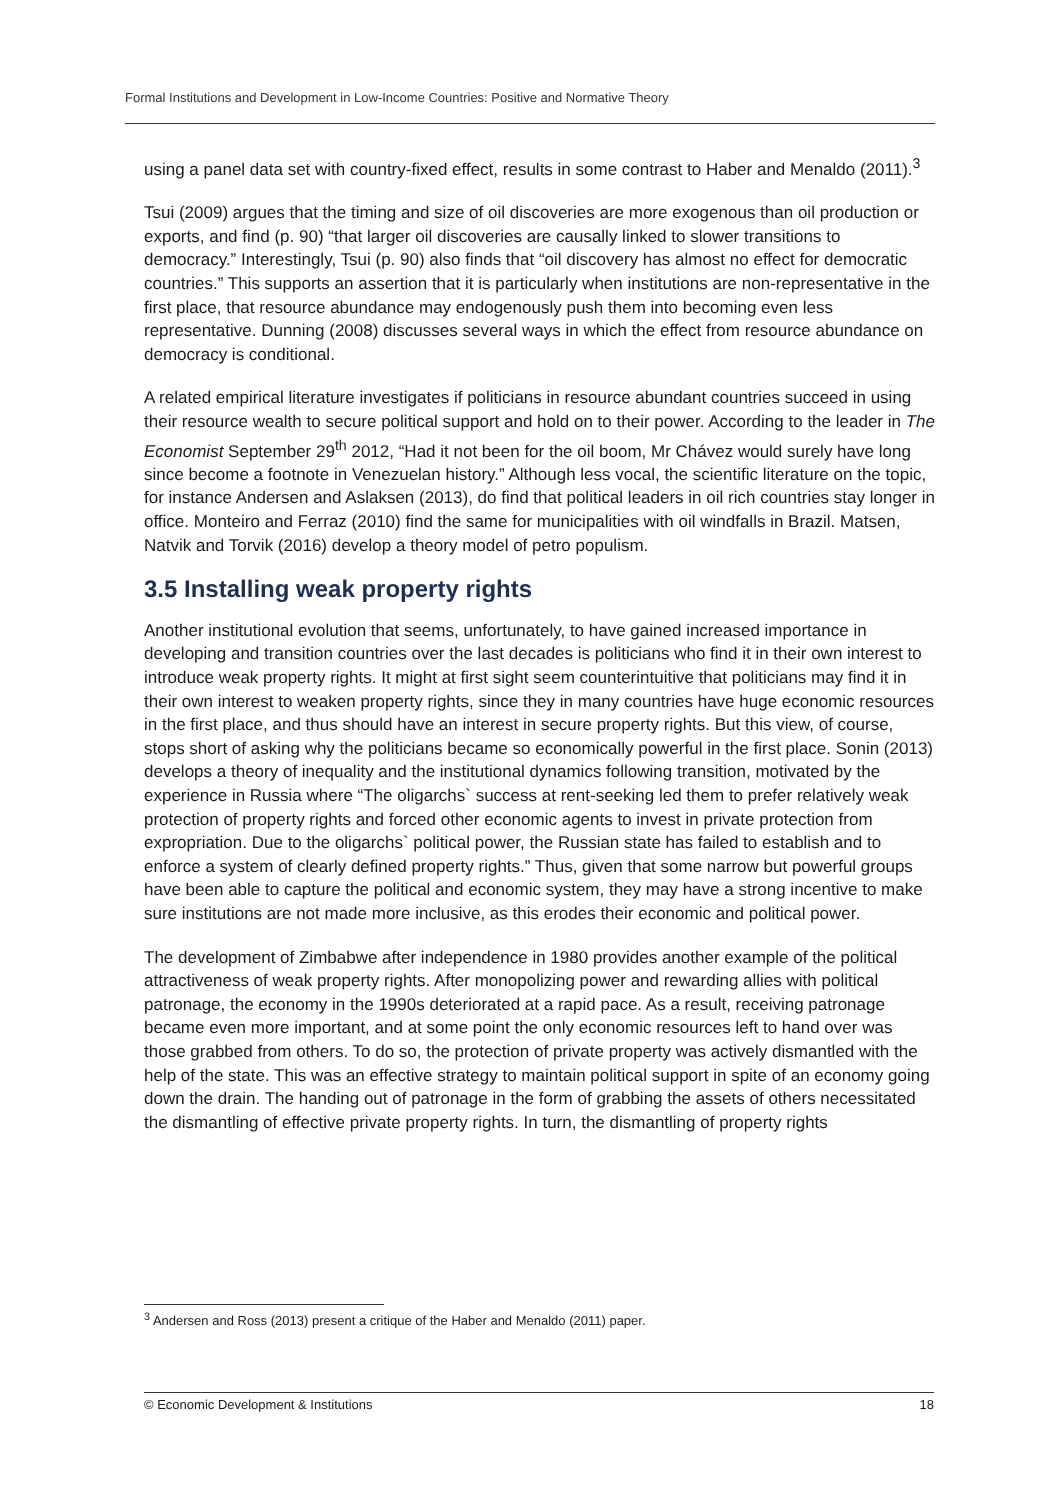Formal Institutions and Development in Low-Income Countries: Positive and Normative Theory
using a panel data set with country-fixed effect, results in some contrast to Haber and Menaldo (2011).<sup>3</sup>
Tsui (2009) argues that the timing and size of oil discoveries are more exogenous than oil production or exports, and find (p. 90) “that larger oil discoveries are causally linked to slower transitions to democracy.” Interestingly, Tsui (p. 90) also finds that “oil discovery has almost no effect for democratic countries.” This supports an assertion that it is particularly when institutions are non-representative in the first place, that resource abundance may endogenously push them into becoming even less representative. Dunning (2008) discusses several ways in which the effect from resource abundance on democracy is conditional.
A related empirical literature investigates if politicians in resource abundant countries succeed in using their resource wealth to secure political support and hold on to their power. According to the leader in The Economist September 29<sup>th</sup> 2012, “Had it not been for the oil boom, Mr Chávez would surely have long since become a footnote in Venezuelan history.” Although less vocal, the scientific literature on the topic, for instance Andersen and Aslaksen (2013), do find that political leaders in oil rich countries stay longer in office. Monteiro and Ferraz (2010) find the same for municipalities with oil windfalls in Brazil. Matsen, Natvik and Torvik (2016) develop a theory model of petro populism.
3.5 Installing weak property rights
Another institutional evolution that seems, unfortunately, to have gained increased importance in developing and transition countries over the last decades is politicians who find it in their own interest to introduce weak property rights. It might at first sight seem counterintuitive that politicians may find it in their own interest to weaken property rights, since they in many countries have huge economic resources in the first place, and thus should have an interest in secure property rights. But this view, of course, stops short of asking why the politicians became so economically powerful in the first place. Sonin (2013) develops a theory of inequality and the institutional dynamics following transition, motivated by the experience in Russia where “The oligarchs` success at rent-seeking led them to prefer relatively weak protection of property rights and forced other economic agents to invest in private protection from expropriation. Due to the oligarchs` political power, the Russian state has failed to establish and to enforce a system of clearly defined property rights.” Thus, given that some narrow but powerful groups have been able to capture the political and economic system, they may have a strong incentive to make sure institutions are not made more inclusive, as this erodes their economic and political power.
The development of Zimbabwe after independence in 1980 provides another example of the political attractiveness of weak property rights. After monopolizing power and rewarding allies with political patronage, the economy in the 1990s deteriorated at a rapid pace. As a result, receiving patronage became even more important, and at some point the only economic resources left to hand over was those grabbed from others. To do so, the protection of private property was actively dismantled with the help of the state. This was an effective strategy to maintain political support in spite of an economy going down the drain. The handing out of patronage in the form of grabbing the assets of others necessitated the dismantling of effective private property rights. In turn, the dismantling of property rights
<sup>3</sup> Andersen and Ross (2013) present a critique of the Haber and Menaldo (2011) paper.
© Economic Development & Institutions 18